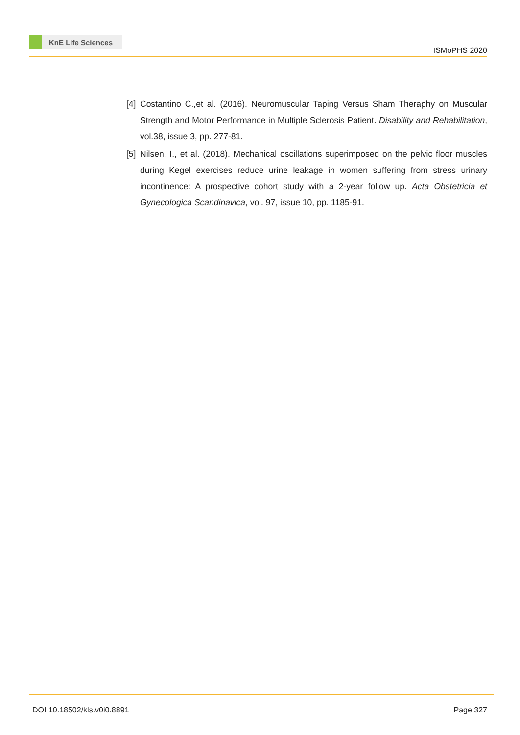KnE Life Sciences
ISMoPHS 2020
[4]
Costantino C.,et al. (2016). Neuromuscular Taping Versus Sham Theraphy on Muscular Strength and Motor Performance in Multiple Sclerosis Patient. Disability and Rehabilitation, vol.38, issue 3, pp. 277-81.
[5]
Nilsen, I., et al. (2018). Mechanical oscillations superimposed on the pelvic floor muscles during Kegel exercises reduce urine leakage in women suffering from stress urinary incontinence: A prospective cohort study with a 2-year follow up. Acta Obstetricia et Gynecologica Scandinavica, vol. 97, issue 10, pp. 1185-91.
DOI 10.18502/kls.v0i0.8891 Page 327